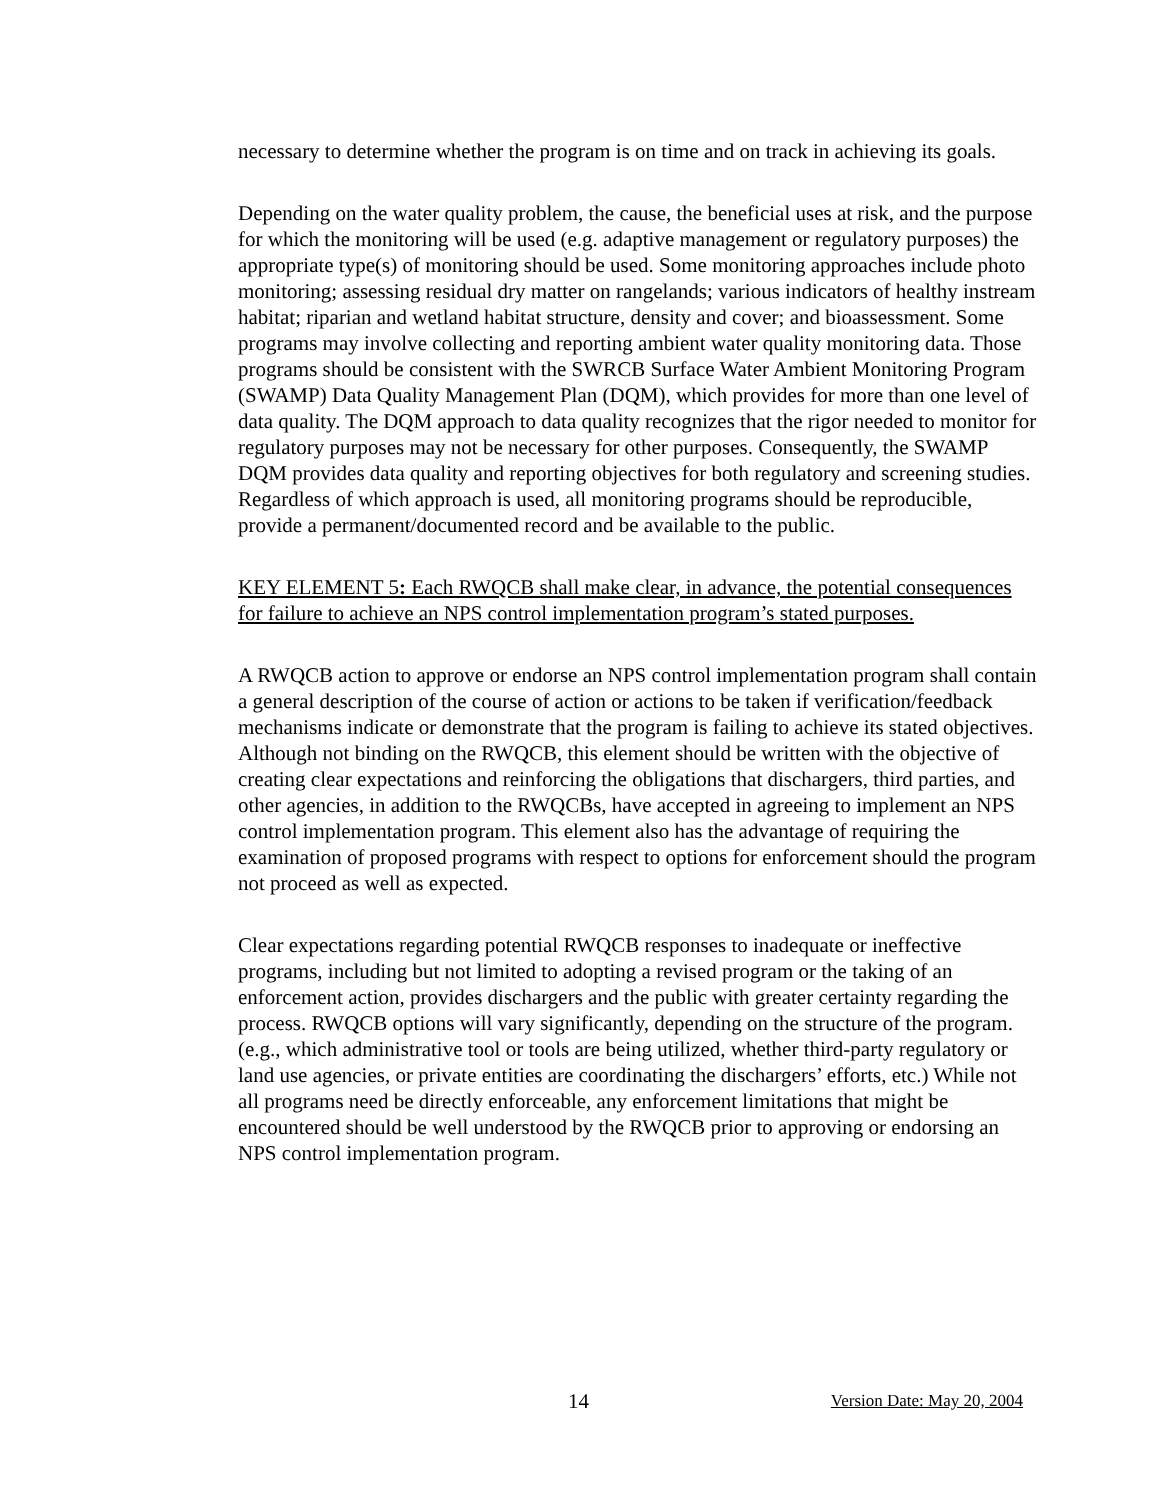necessary to determine whether the program is on time and on track in achieving its goals.
Depending on the water quality problem, the cause, the beneficial uses at risk, and the purpose for which the monitoring will be used (e.g. adaptive management or regulatory purposes) the appropriate type(s) of monitoring should be used. Some monitoring approaches include photo monitoring; assessing residual dry matter on rangelands; various indicators of healthy instream habitat; riparian and wetland habitat structure, density and cover; and bioassessment. Some programs may involve collecting and reporting ambient water quality monitoring data. Those programs should be consistent with the SWRCB Surface Water Ambient Monitoring Program (SWAMP) Data Quality Management Plan (DQM), which provides for more than one level of data quality. The DQM approach to data quality recognizes that the rigor needed to monitor for regulatory purposes may not be necessary for other purposes. Consequently, the SWAMP DQM provides data quality and reporting objectives for both regulatory and screening studies. Regardless of which approach is used, all monitoring programs should be reproducible, provide a permanent/documented record and be available to the public.
KEY ELEMENT 5: Each RWQCB shall make clear, in advance, the potential consequences for failure to achieve an NPS control implementation program’s stated purposes.
A RWQCB action to approve or endorse an NPS control implementation program shall contain a general description of the course of action or actions to be taken if verification/feedback mechanisms indicate or demonstrate that the program is failing to achieve its stated objectives. Although not binding on the RWQCB, this element should be written with the objective of creating clear expectations and reinforcing the obligations that dischargers, third parties, and other agencies, in addition to the RWQCBs, have accepted in agreeing to implement an NPS control implementation program. This element also has the advantage of requiring the examination of proposed programs with respect to options for enforcement should the program not proceed as well as expected.
Clear expectations regarding potential RWQCB responses to inadequate or ineffective programs, including but not limited to adopting a revised program or the taking of an enforcement action, provides dischargers and the public with greater certainty regarding the process. RWQCB options will vary significantly, depending on the structure of the program. (e.g., which administrative tool or tools are being utilized, whether third-party regulatory or land use agencies, or private entities are coordinating the dischargers’ efforts, etc.) While not all programs need be directly enforceable, any enforcement limitations that might be encountered should be well understood by the RWQCB prior to approving or endorsing an NPS control implementation program.
14 Version Date: May 20, 2004